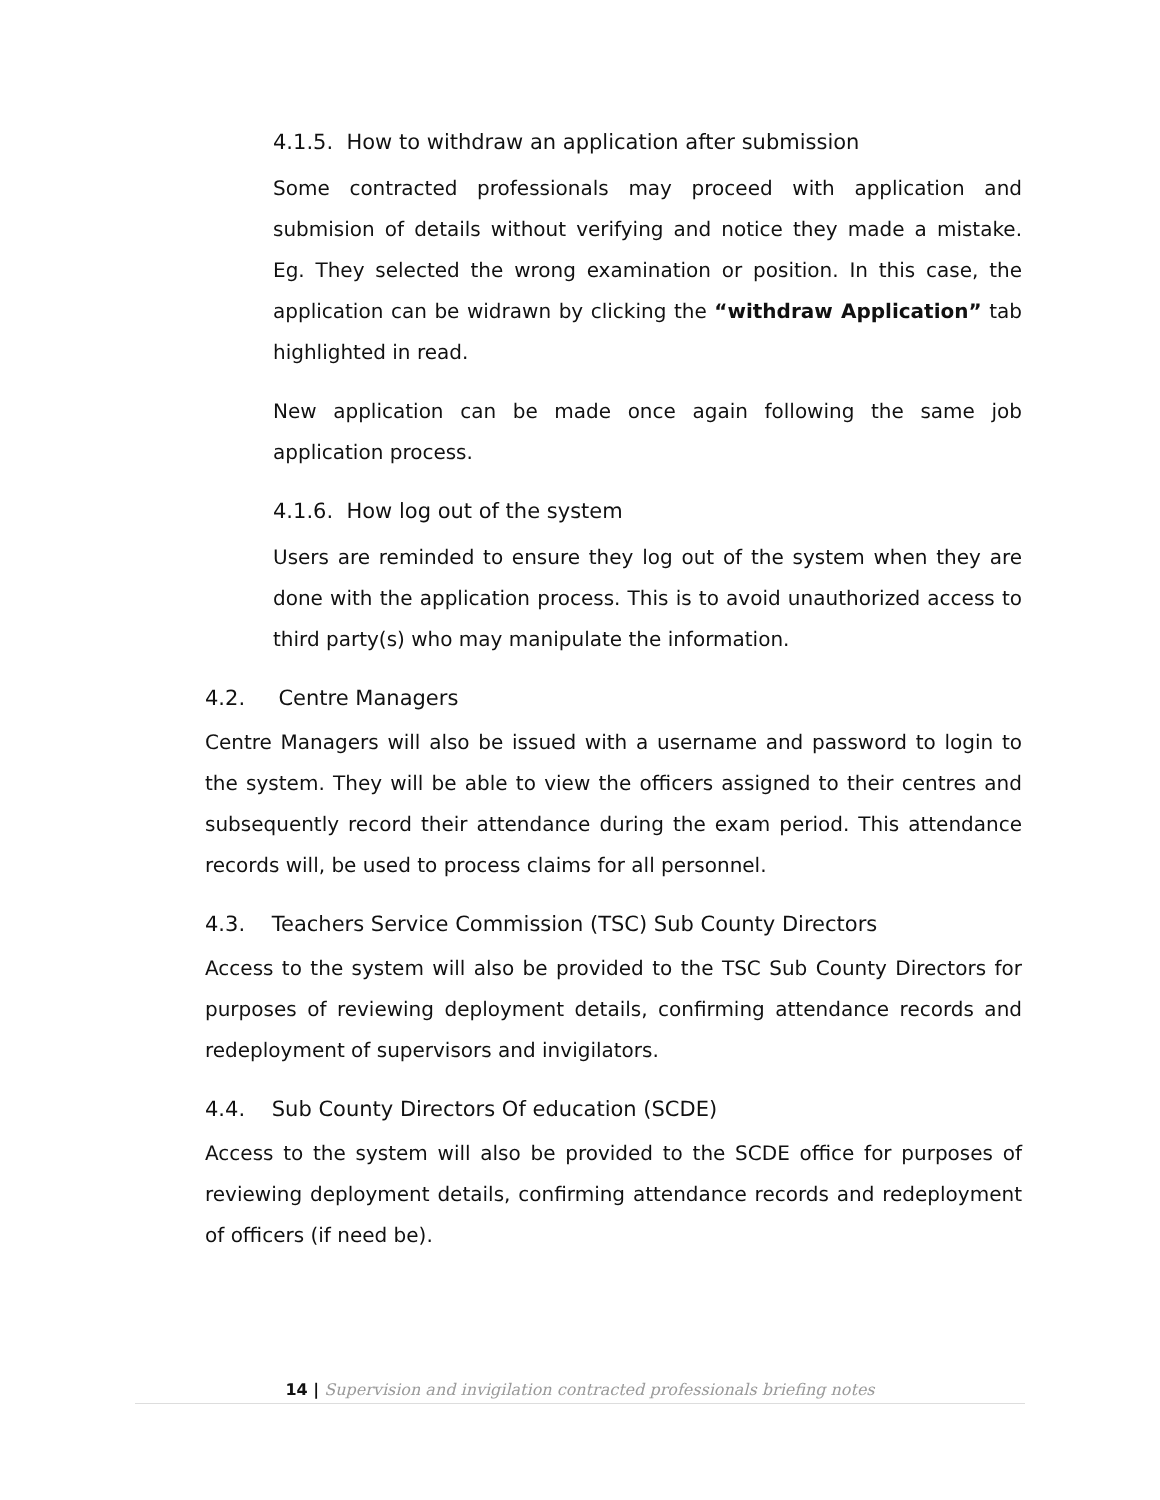4.1.5. How to withdraw an application after submission
Some contracted professionals may proceed with application and submision of details without verifying and notice they made a mistake. Eg. They selected the wrong examination or position. In this case, the application can be widrawn by clicking the “withdraw Application” tab highlighted in read.
New application can be made once again following the same job application process.
4.1.6. How log out of the system
Users are reminded to ensure they log out of the system when they are done with the application process. This is to avoid unauthorized access to third party(s) who may manipulate the information.
4.2. Centre Managers
Centre Managers will also be issued with a username and password to login to the system. They will be able to view the officers assigned to their centres and subsequently record their attendance during the exam period. This attendance records will, be used to process claims for all personnel.
4.3. Teachers Service Commission (TSC) Sub County Directors
Access to the system will also be provided to the TSC Sub County Directors for purposes of reviewing deployment details, confirming attendance records and redeployment of supervisors and invigilators.
4.4. Sub County Directors Of education (SCDE)
Access to the system will also be provided to the SCDE office for purposes of reviewing deployment details, confirming attendance records and redeployment of officers (if need be).
14 | Supervision and invigilation contracted professionals briefing notes